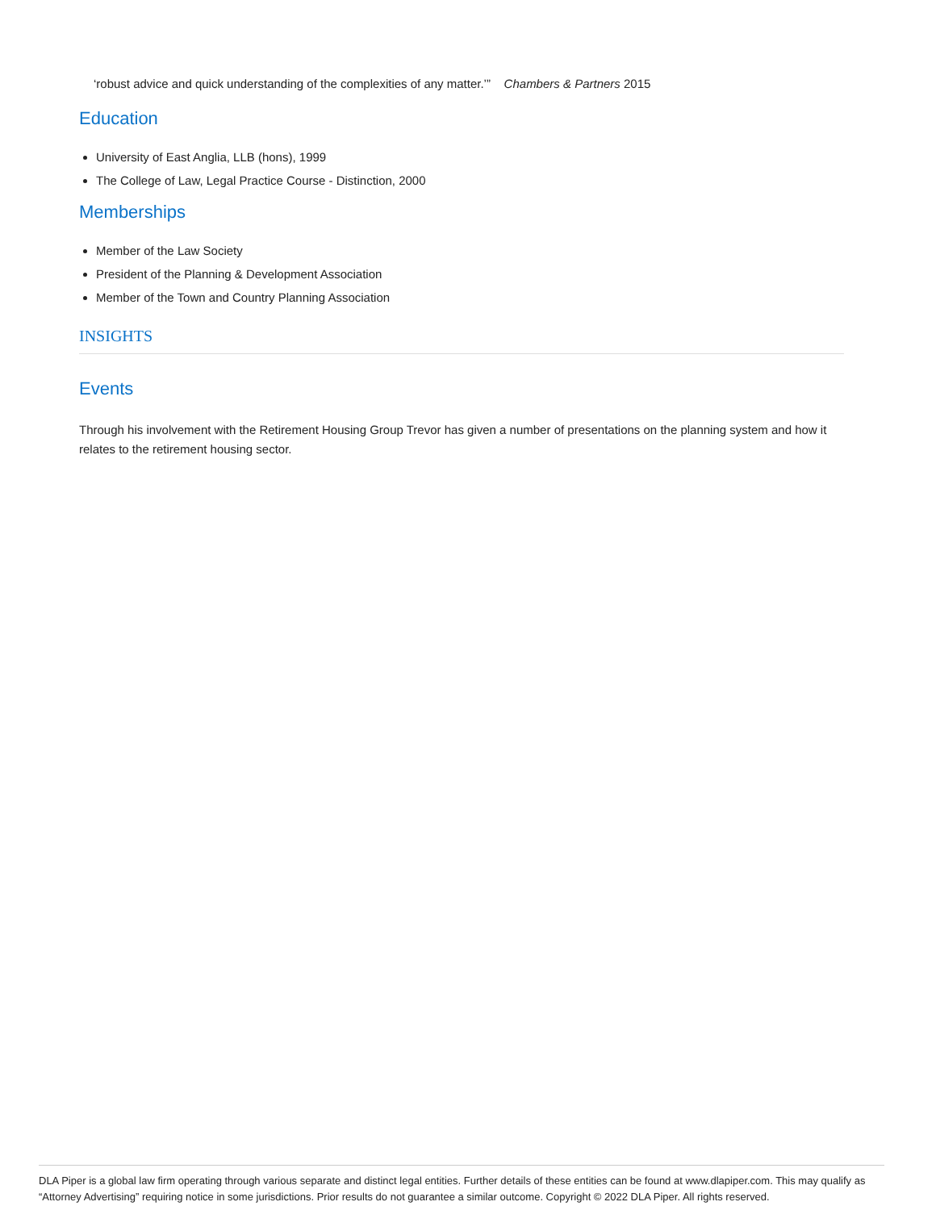‘robust advice and quick understanding of the complexities of any matter.’” Chambers & Partners 2015
Education
University of East Anglia, LLB (hons), 1999
The College of Law, Legal Practice Course - Distinction, 2000
Memberships
Member of the Law Society
President of the Planning & Development Association
Member of the Town and Country Planning Association
INSIGHTS
Events
Through his involvement with the Retirement Housing Group Trevor has given a number of presentations on the planning system and how it relates to the retirement housing sector.
DLA Piper is a global law firm operating through various separate and distinct legal entities. Further details of these entities can be found at www.dlapiper.com. This may qualify as “Attorney Advertising” requiring notice in some jurisdictions. Prior results do not guarantee a similar outcome. Copyright © 2022 DLA Piper. All rights reserved.